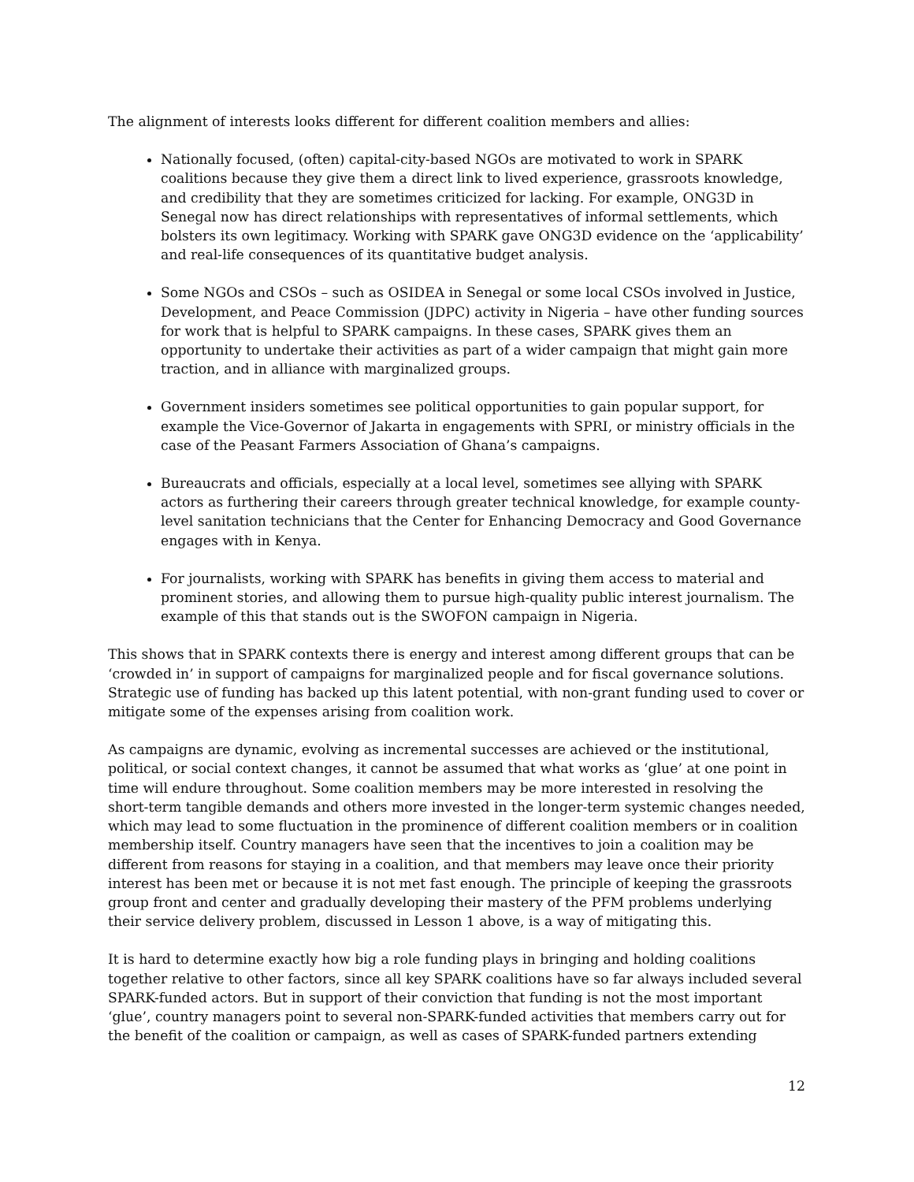The alignment of interests looks different for different coalition members and allies:
Nationally focused, (often) capital-city-based NGOs are motivated to work in SPARK coalitions because they give them a direct link to lived experience, grassroots knowledge, and credibility that they are sometimes criticized for lacking. For example, ONG3D in Senegal now has direct relationships with representatives of informal settlements, which bolsters its own legitimacy. Working with SPARK gave ONG3D evidence on the ‘applicability’ and real-life consequences of its quantitative budget analysis.
Some NGOs and CSOs – such as OSIDEA in Senegal or some local CSOs involved in Justice, Development, and Peace Commission (JDPC) activity in Nigeria – have other funding sources for work that is helpful to SPARK campaigns. In these cases, SPARK gives them an opportunity to undertake their activities as part of a wider campaign that might gain more traction, and in alliance with marginalized groups.
Government insiders sometimes see political opportunities to gain popular support, for example the Vice-Governor of Jakarta in engagements with SPRI, or ministry officials in the case of the Peasant Farmers Association of Ghana’s campaigns.
Bureaucrats and officials, especially at a local level, sometimes see allying with SPARK actors as furthering their careers through greater technical knowledge, for example county-level sanitation technicians that the Center for Enhancing Democracy and Good Governance engages with in Kenya.
For journalists, working with SPARK has benefits in giving them access to material and prominent stories, and allowing them to pursue high-quality public interest journalism. The example of this that stands out is the SWOFON campaign in Nigeria.
This shows that in SPARK contexts there is energy and interest among different groups that can be ‘crowded in’ in support of campaigns for marginalized people and for fiscal governance solutions. Strategic use of funding has backed up this latent potential, with non-grant funding used to cover or mitigate some of the expenses arising from coalition work.
As campaigns are dynamic, evolving as incremental successes are achieved or the institutional, political, or social context changes, it cannot be assumed that what works as ‘glue’ at one point in time will endure throughout. Some coalition members may be more interested in resolving the short-term tangible demands and others more invested in the longer-term systemic changes needed, which may lead to some fluctuation in the prominence of different coalition members or in coalition membership itself. Country managers have seen that the incentives to join a coalition may be different from reasons for staying in a coalition, and that members may leave once their priority interest has been met or because it is not met fast enough. The principle of keeping the grassroots group front and center and gradually developing their mastery of the PFM problems underlying their service delivery problem, discussed in Lesson 1 above, is a way of mitigating this.
It is hard to determine exactly how big a role funding plays in bringing and holding coalitions together relative to other factors, since all key SPARK coalitions have so far always included several SPARK-funded actors. But in support of their conviction that funding is not the most important ‘glue’, country managers point to several non-SPARK-funded activities that members carry out for the benefit of the coalition or campaign, as well as cases of SPARK-funded partners extending
12